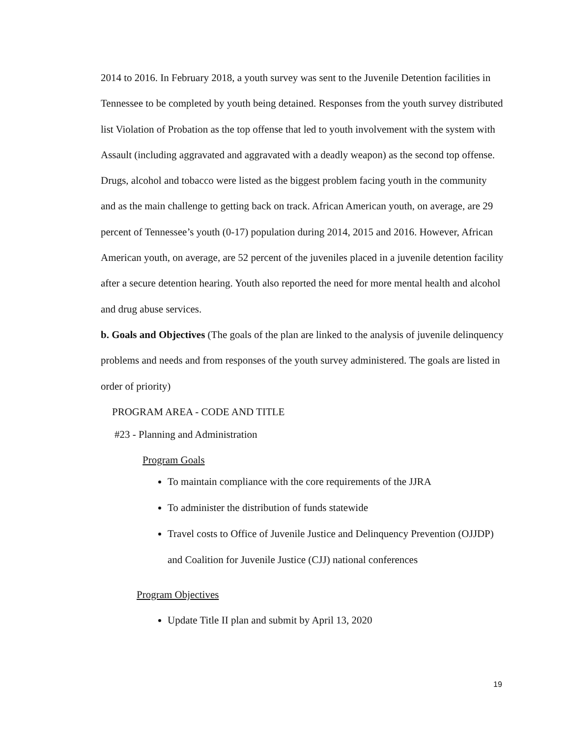2014 to 2016. In February 2018, a youth survey was sent to the Juvenile Detention facilities in Tennessee to be completed by youth being detained. Responses from the youth survey distributed list Violation of Probation as the top offense that led to youth involvement with the system with Assault (including aggravated and aggravated with a deadly weapon) as the second top offense. Drugs, alcohol and tobacco were listed as the biggest problem facing youth in the community and as the main challenge to getting back on track. African American youth, on average, are 29 percent of Tennessee’s youth (0-17) population during 2014, 2015 and 2016. However, African American youth, on average, are 52 percent of the juveniles placed in a juvenile detention facility after a secure detention hearing. Youth also reported the need for more mental health and alcohol and drug abuse services.
b. Goals and Objectives (The goals of the plan are linked to the analysis of juvenile delinquency problems and needs and from responses of the youth survey administered. The goals are listed in order of priority)
PROGRAM AREA - CODE AND TITLE
#23 - Planning and Administration
Program Goals
To maintain compliance with the core requirements of the JJRA
To administer the distribution of funds statewide
Travel costs to Office of Juvenile Justice and Delinquency Prevention (OJJDP) and Coalition for Juvenile Justice (CJJ) national conferences
Program Objectives
Update Title II plan and submit by April 13, 2020
19